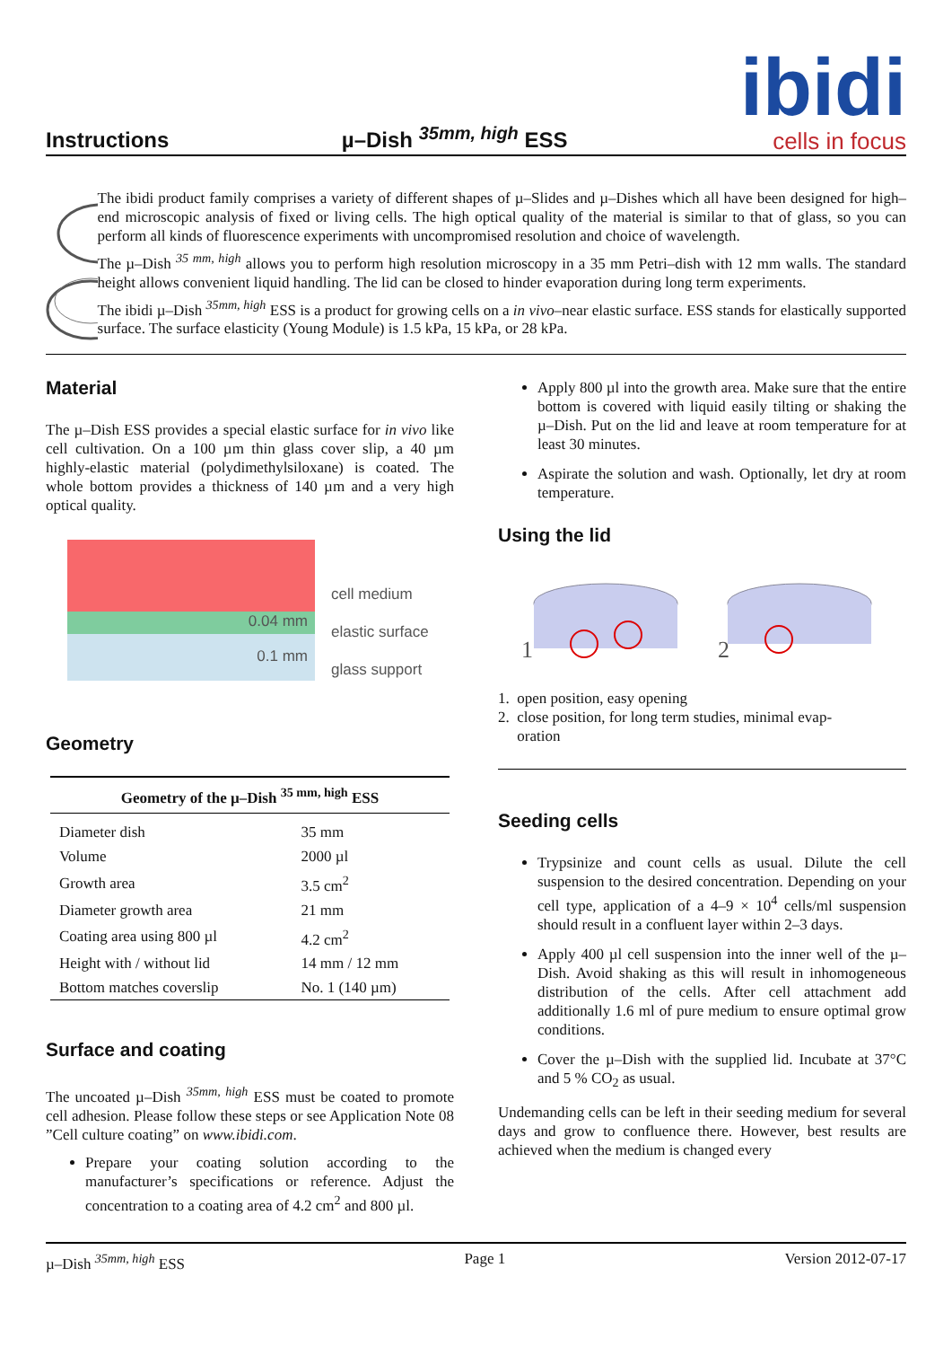Instructions µ–Dish <sup>35mm, high</sup> ESS
ibidi
cells in focus
The ibidi product family comprises a variety of different shapes of µ–Slides and µ–Dishes which all have been designed for high–end microscopic analysis of fixed or living cells. The high optical quality of the material is similar to that of glass, so you can perform all kinds of fluorescence experiments with uncompromised resolution and choice of wavelength.
The µ–Dish <sup>35 mm, high</sup> allows you to perform high resolution microscopy in a 35 mm Petri–dish with 12 mm walls. The standard height allows convenient liquid handling. The lid can be closed to hinder evaporation during long term experiments.
The ibidi µ–Dish <sup>35mm, high</sup> ESS is a product for growing cells on a in vivo–near elastic surface. ESS stands for elastically supported surface. The surface elasticity (Young Module) is 1.5 kPa, 15 kPa, or 28 kPa.
Material
The µ–Dish ESS provides a special elastic surface for in vivo like cell cultivation. On a 100 µm thin glass cover slip, a 40 µm highly-elastic material (polydimethylsiloxane) is coated. The whole bottom provides a thickness of 140 µm and a very high optical quality.
0.04 mm
0.1 mm
cell medium
elastic surface
glass support
Geometry
| Geometry of the µ–Dish <sup>35 mm, high</sup> ESS | |
| --- | --- |
| Diameter dish | 35 mm |
| Volume | 2000 µl |
| Growth area | 3.5 cm<sup>2</sup> |
| Diameter growth area | 21 mm |
| Coating area using 800 µl | 4.2 cm<sup>2</sup> |
| Height with / without lid | 14 mm / 12 mm |
| Bottom matches coverslip | No. 1 (140 µm) |
Surface and coating
The uncoated µ–Dish <sup>35mm, high</sup> ESS must be coated to promote cell adhesion. Please follow these steps or see Application Note 08 ”Cell culture coating” on www.ibidi.com.
Prepare your coating solution according to the manufacturer’s specifications or reference. Adjust the concentration to a coating area of 4.2 cm<sup>2</sup> and 800 µl.
Apply 800 µl into the growth area. Make sure that the entire bottom is covered with liquid easily tilting or shaking the µ–Dish. Put on the lid and leave at room temperature for at least 30 minutes.
Aspirate the solution and wash. Optionally, let dry at room temperature.
Using the lid
1
2
1. open position, easy opening
2. close position, for long term studies, minimal evap-
oration
Seeding cells
Trypsinize and count cells as usual. Dilute the cell suspension to the desired concentration. Depending on your cell type, application of a 4–9 × 10<sup>4</sup> cells/ml suspension should result in a confluent layer within 2–3 days.
Apply 400 µl cell suspension into the inner well of the µ–Dish. Avoid shaking as this will result in inhomogeneous distribution of the cells. After cell attachment add additionally 1.6 ml of pure medium to ensure optimal grow conditions.
Cover the µ–Dish with the supplied lid. Incubate at 37°C and 5 % CO<sub>2</sub> as usual.
Undemanding cells can be left in their seeding medium for several days and grow to confluence there. However, best results are achieved when the medium is changed every
µ–Dish <sup>35mm, high</sup> ESS Page 1 Version 2012-07-17